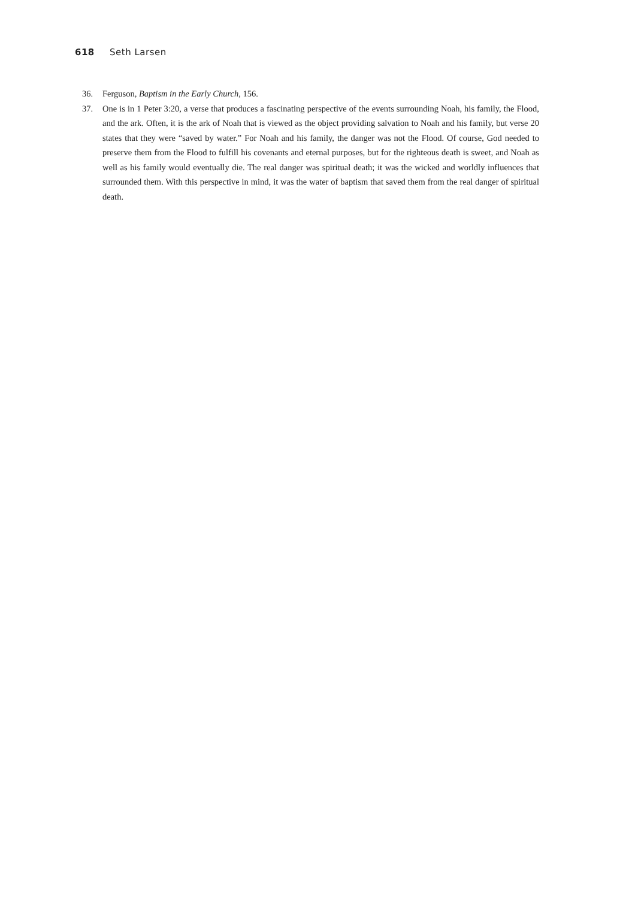618 Seth Larsen
36. Ferguson, Baptism in the Early Church, 156.
37. One is in 1 Peter 3:20, a verse that produces a fascinating perspective of the events surrounding Noah, his family, the Flood, and the ark. Often, it is the ark of Noah that is viewed as the object providing salvation to Noah and his family, but verse 20 states that they were “saved by water.” For Noah and his family, the danger was not the Flood. Of course, God needed to preserve them from the Flood to fulfill his covenants and eternal purposes, but for the righteous death is sweet, and Noah as well as his family would eventually die. The real danger was spiritual death; it was the wicked and worldly influences that surrounded them. With this perspective in mind, it was the water of baptism that saved them from the real danger of spiritual death.